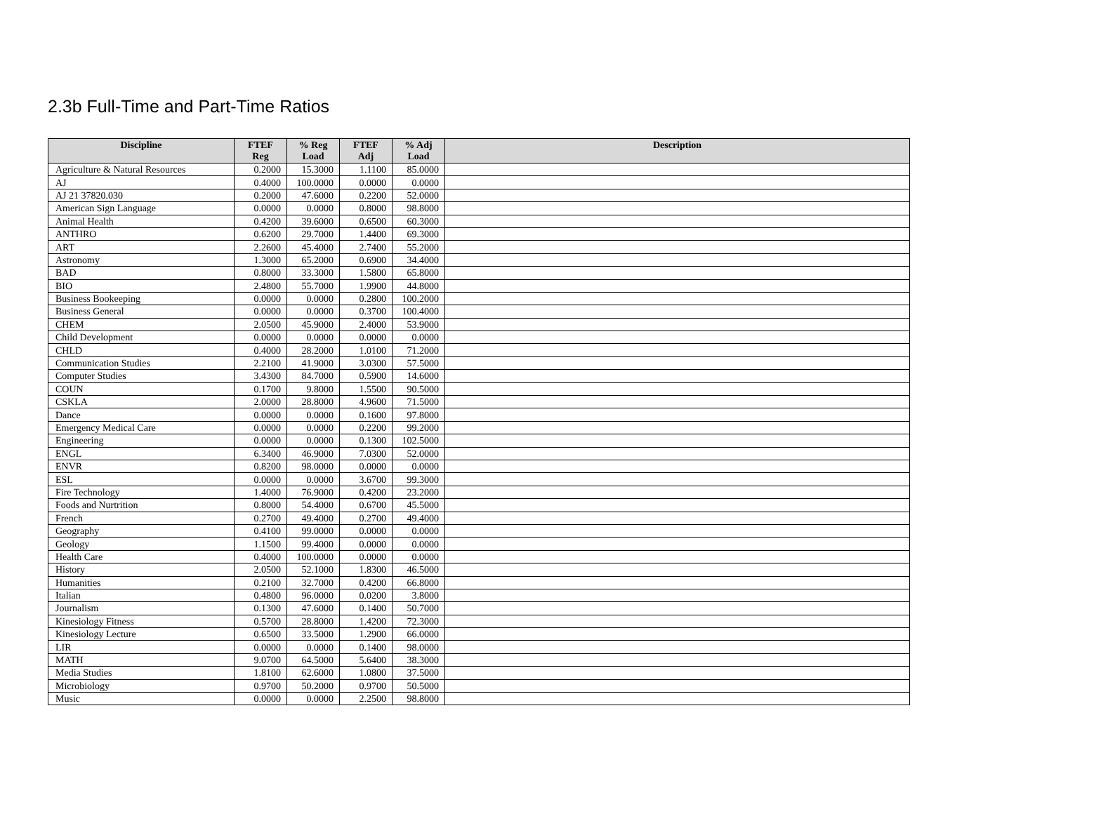2.3b Full-Time and Part-Time Ratios
| Discipline | FTEF Reg | % Reg Load | FTEF Adj | % Adj Load | Description |
| --- | --- | --- | --- | --- | --- |
| Agriculture & Natural Resources | 0.2000 | 15.3000 | 1.1100 | 85.0000 | |
| AJ | 0.4000 | 100.0000 | 0.0000 | 0.0000 | |
| AJ 21 37820.030 | 0.2000 | 47.6000 | 0.2200 | 52.0000 | |
| American Sign Language | 0.0000 | 0.0000 | 0.8000 | 98.8000 | |
| Animal Health | 0.4200 | 39.6000 | 0.6500 | 60.3000 | |
| ANTHRO | 0.6200 | 29.7000 | 1.4400 | 69.3000 | |
| ART | 2.2600 | 45.4000 | 2.7400 | 55.2000 | |
| Astronomy | 1.3000 | 65.2000 | 0.6900 | 34.4000 | |
| BAD | 0.8000 | 33.3000 | 1.5800 | 65.8000 | |
| BIO | 2.4800 | 55.7000 | 1.9900 | 44.8000 | |
| Business Bookeeping | 0.0000 | 0.0000 | 0.2800 | 100.2000 | |
| Business General | 0.0000 | 0.0000 | 0.3700 | 100.4000 | |
| CHEM | 2.0500 | 45.9000 | 2.4000 | 53.9000 | |
| Child Development | 0.0000 | 0.0000 | 0.0000 | 0.0000 | |
| CHLD | 0.4000 | 28.2000 | 1.0100 | 71.2000 | |
| Communication Studies | 2.2100 | 41.9000 | 3.0300 | 57.5000 | |
| Computer Studies | 3.4300 | 84.7000 | 0.5900 | 14.6000 | |
| COUN | 0.1700 | 9.8000 | 1.5500 | 90.5000 | |
| CSKLA | 2.0000 | 28.8000 | 4.9600 | 71.5000 | |
| Dance | 0.0000 | 0.0000 | 0.1600 | 97.8000 | |
| Emergency Medical Care | 0.0000 | 0.0000 | 0.2200 | 99.2000 | |
| Engineering | 0.0000 | 0.0000 | 0.1300 | 102.5000 | |
| ENGL | 6.3400 | 46.9000 | 7.0300 | 52.0000 | |
| ENVR | 0.8200 | 98.0000 | 0.0000 | 0.0000 | |
| ESL | 0.0000 | 0.0000 | 3.6700 | 99.3000 | |
| Fire Technology | 1.4000 | 76.9000 | 0.4200 | 23.2000 | |
| Foods and Nurtrition | 0.8000 | 54.4000 | 0.6700 | 45.5000 | |
| French | 0.2700 | 49.4000 | 0.2700 | 49.4000 | |
| Geography | 0.4100 | 99.0000 | 0.0000 | 0.0000 | |
| Geology | 1.1500 | 99.4000 | 0.0000 | 0.0000 | |
| Health Care | 0.4000 | 100.0000 | 0.0000 | 0.0000 | |
| History | 2.0500 | 52.1000 | 1.8300 | 46.5000 | |
| Humanities | 0.2100 | 32.7000 | 0.4200 | 66.8000 | |
| Italian | 0.4800 | 96.0000 | 0.0200 | 3.8000 | |
| Journalism | 0.1300 | 47.6000 | 0.1400 | 50.7000 | |
| Kinesiology Fitness | 0.5700 | 28.8000 | 1.4200 | 72.3000 | |
| Kinesiology Lecture | 0.6500 | 33.5000 | 1.2900 | 66.0000 | |
| LIR | 0.0000 | 0.0000 | 0.1400 | 98.0000 | |
| MATH | 9.0700 | 64.5000 | 5.6400 | 38.3000 | |
| Media Studies | 1.8100 | 62.6000 | 1.0800 | 37.5000 | |
| Microbiology | 0.9700 | 50.2000 | 0.9700 | 50.5000 | |
| Music | 0.0000 | 0.0000 | 2.2500 | 98.8000 | |